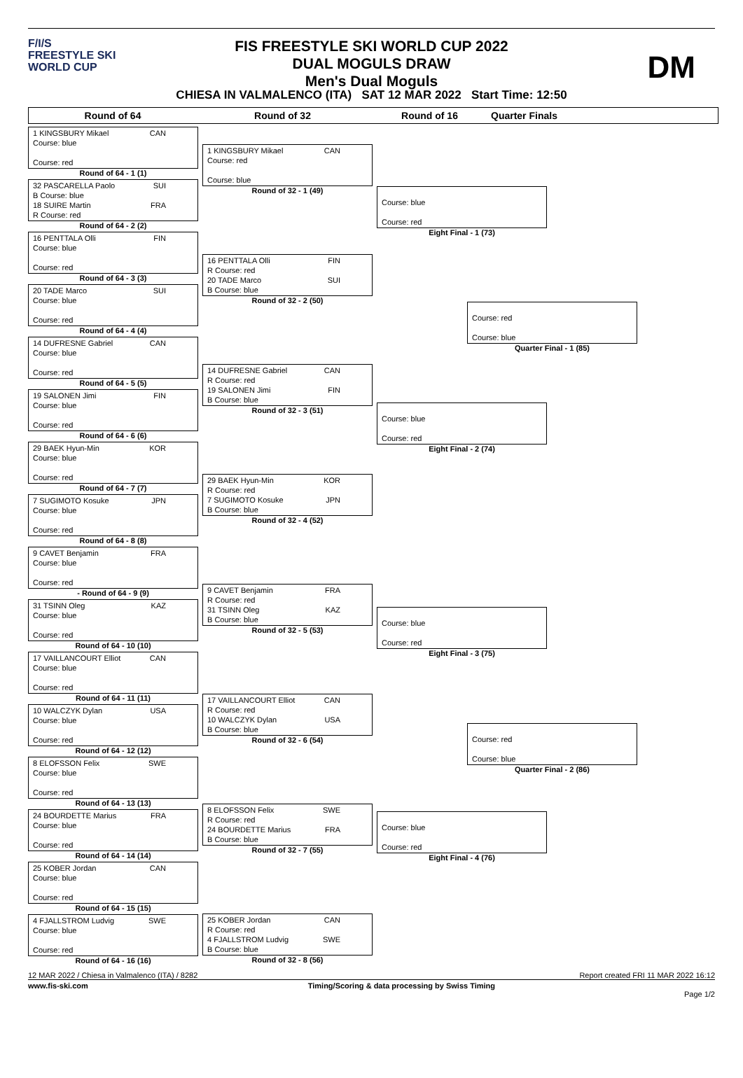F/I/S
FREESTYLE SKI
WORLD CUP
FIS FREESTYLE SKI WORLD CUP 2022
DUAL MOGULS DRAW
Men's Dual Moguls
DM
CHIESA IN VALMALENCO (ITA) SAT 12 MAR 2022 Start Time: 12:50
Round of 64 Round of 32 Round of 16 Quarter Finals
1 KINGSBURY Mikael CAN
Course: blue
Course: red
Round of 64 - 1 (1)
32 PASCARELLA Paolo SUI
B Course: blue
18 SUIRE Martin FRA
R Course: red
Round of 64 - 2 (2)
16 PENTTALA Olli FIN
Course: blue
Course: red
Round of 64 - 3 (3)
20 TADE Marco SUI
Course: blue
Course: red
Round of 64 - 4 (4)
14 DUFRESNE Gabriel CAN
Course: blue
Course: red
Round of 64 - 5 (5)
19 SALONEN Jimi FIN
Course: blue
Course: red
Round of 64 - 6 (6)
29 BAEK Hyun-Min KOR
Course: blue
Course: red
Round of 64 - 7 (7)
7 SUGIMOTO Kosuke JPN
Course: blue
Course: red
Round of 64 - 8 (8)
9 CAVET Benjamin FRA
Course: blue
Course: red
- Round of 64 - 9 (9)
31 TSINN Oleg KAZ
Course: blue
Course: red
Round of 64 - 10 (10)
17 VAILLANCOURT Elliot CAN
Course: blue
Course: red
Round of 64 - 11 (11)
10 WALCZYK Dylan USA
Course: blue
Course: red
Round of 64 - 12 (12)
8 ELOFSSON Felix SWE
Course: blue
Course: red
Round of 64 - 13 (13)
24 BOURDETTE Marius FRA
Course: blue
Course: red
Round of 64 - 14 (14)
25 KOBER Jordan CAN
Course: blue
Course: red
Round of 64 - 15 (15)
4 FJALLSTROM Ludvig SWE
Course: blue
Course: red
Round of 64 - 16 (16)
1 KINGSBURY Mikael CAN
Course: red
Course: blue
Round of 32 - 1 (49)
16 PENTTALA Olli FIN
R Course: red
20 TADE Marco SUI
B Course: blue
Round of 32 - 2 (50)
14 DUFRESNE Gabriel CAN
R Course: red
19 SALONEN Jimi FIN
B Course: blue
Round of 32 - 3 (51)
29 BAEK Hyun-Min KOR
R Course: red
7 SUGIMOTO Kosuke JPN
B Course: blue
Round of 32 - 4 (52)
9 CAVET Benjamin FRA
R Course: red
31 TSINN Oleg KAZ
B Course: blue
Round of 32 - 5 (53)
17 VAILLANCOURT Elliot CAN
R Course: red
10 WALCZYK Dylan USA
B Course: blue
Round of 32 - 6 (54)
8 ELOFSSON Felix SWE
R Course: red
24 BOURDETTE Marius FRA
B Course: blue
Round of 32 - 7 (55)
25 KOBER Jordan CAN
R Course: red
4 FJALLSTROM Ludvig SWE
B Course: blue
Round of 32 - 8 (56)
Course: blue
Course: red
Eight Final - 1 (73)
Course: blue
Course: red
Eight Final - 2 (74)
Course: blue
Course: red
Eight Final - 3 (75)
Course: blue
Course: red
Eight Final - 4 (76)
Course: red
Course: blue
Quarter Final - 1 (85)
Course: red
Course: blue
Quarter Final - 2 (86)
12 MAR 2022 / Chiesa in Valmalenco (ITA) / 8282 Report created FRI 11 MAR 2022 16:12
www.fis-ski.com Timing/Scoring & data processing by Swiss Timing
Page 1/2